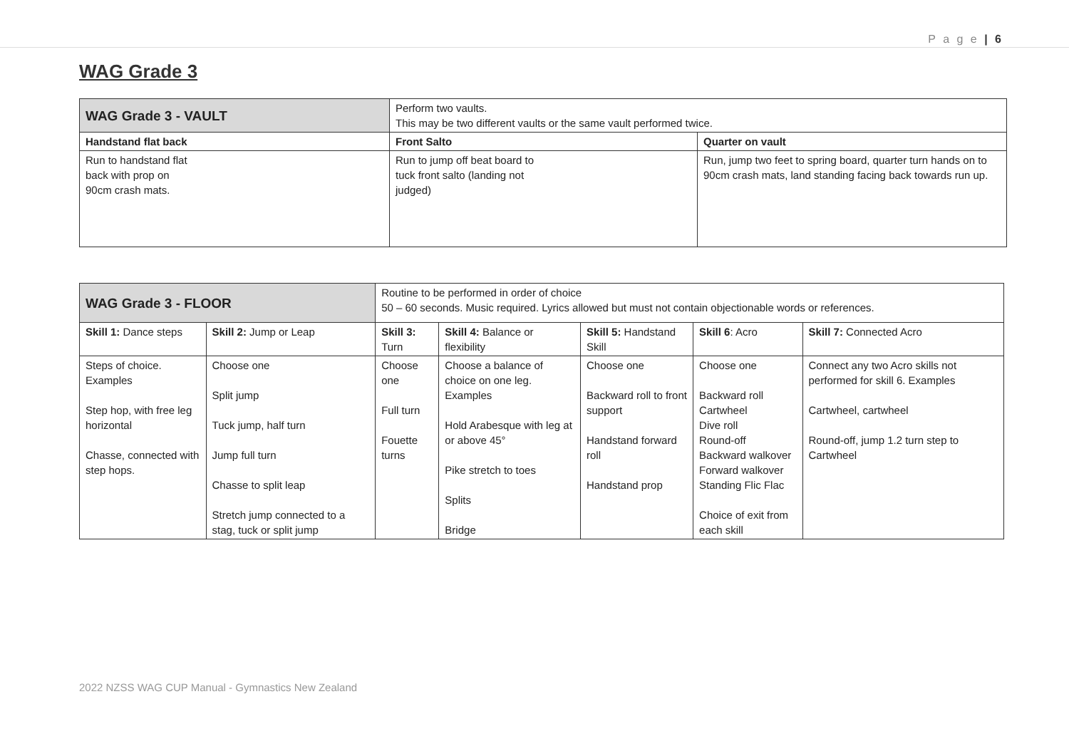P a g e | 6
WAG Grade 3
| WAG Grade 3 - VAULT | Perform two vaults. This may be two different vaults or the same vault performed twice. | |
| Handstand flat back | Front Salto | Quarter on vault |
| Run to handstand flat back with prop on 90cm crash mats. | Run to jump off beat board to tuck front salto (landing not judged) | Run, jump two feet to spring board, quarter turn hands on to 90cm crash mats, land standing facing back towards run up. |
| WAG Grade 3 - FLOOR | | Routine to be performed in order of choice 50 – 60 seconds. Music required. Lyrics allowed but must not contain objectionable words or references. | | | | |
| Skill 1: Dance steps | Skill 2: Jump or Leap | Skill 3: Turn | Skill 4: Balance or flexibility | Skill 5: Handstand Skill | Skill 6 : Acro | Skill 7: Connected Acro |
| Steps of choice. Examples Step hop, with free leg horizontal Chasse, connected with step hops. | Choose one Split jump Tuck jump, half turn Jump full turn Chasse to split leap Stretch jump connected to a stag, tuck or split jump | Choose one Full turn Fouette turns | Choose a balance of choice on one leg. Examples Hold Arabesque with leg at or above 45° Pike stretch to toes Splits Bridge | Choose one Backward roll to front support Handstand forward roll Handstand prop | Choose one Backward roll Cartwheel Dive roll Round-off Backward walkover Forward walkover Standing Flic Flac Choice of exit from each skill | Connect any two Acro skills not performed for skill 6. Examples Cartwheel, cartwheel Round-off, jump 1.2 turn step to Cartwheel |
2022 NZSS WAG CUP Manual - Gymnastics New Zealand